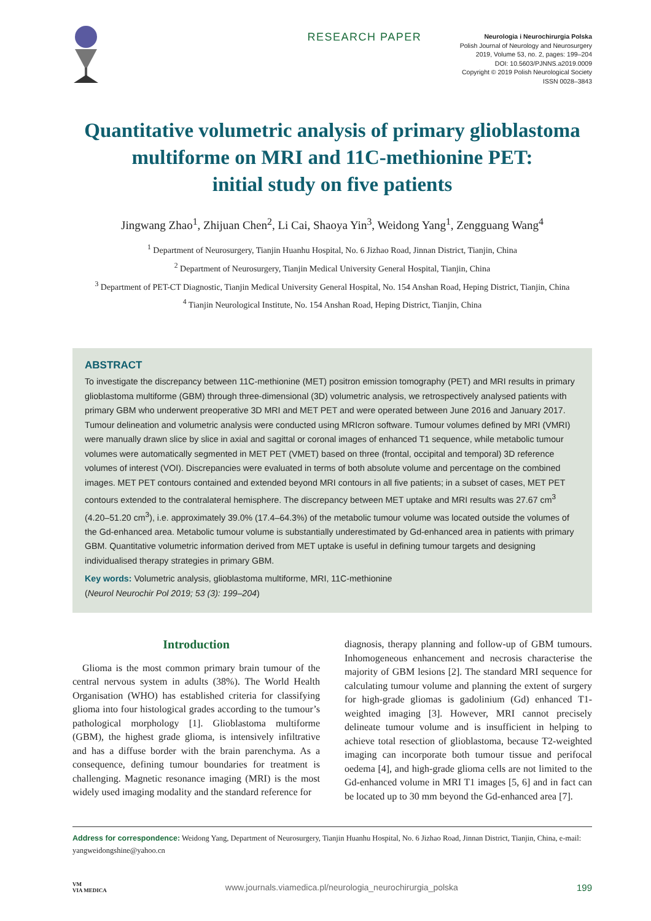RESEARCH PAPER
Neurologia i Neurochirurgia Polska
Polish Journal of Neurology and Neurosurgery
2019, Volume 53, no. 2, pages: 199–204
DOI: 10.5603/PJNNS.a2019.0009
Copyright © 2019 Polish Neurological Society
ISSN 0028–3843
Quantitative volumetric analysis of primary glioblastoma multiforme on MRI and 11C-methionine PET:
initial study on five patients
Jingwang Zhao<sup>1</sup>, Zhijuan Chen<sup>2</sup>, Li Cai, Shaoya Yin<sup>3</sup>, Weidong Yang<sup>1</sup>, Zengguang Wang<sup>4</sup>
<sup>1</sup> Department of Neurosurgery, Tianjin Huanhu Hospital, No. 6 Jizhao Road, Jinnan District, Tianjin, China
<sup>2</sup> Department of Neurosurgery, Tianjin Medical University General Hospital, Tianjin, China
<sup>3</sup> Department of PET-CT Diagnostic, Tianjin Medical University General Hospital, No. 154 Anshan Road, Heping District, Tianjin, China
<sup>4</sup> Tianjin Neurological Institute, No. 154 Anshan Road, Heping District, Tianjin, China
ABSTRACT
To investigate the discrepancy between 11C-methionine (MET) positron emission tomography (PET) and MRI results in primary glioblastoma multiforme (GBM) through three-dimensional (3D) volumetric analysis, we retrospectively analysed patients with primary GBM who underwent preoperative 3D MRI and MET PET and were operated between June 2016 and January 2017. Tumour delineation and volumetric analysis were conducted using MRIcron software. Tumour volumes defined by MRI (VMRI) were manually drawn slice by slice in axial and sagittal or coronal images of enhanced T1 sequence, while metabolic tumour volumes were automatically segmented in MET PET (VMET) based on three (frontal, occipital and temporal) 3D reference volumes of interest (VOI). Discrepancies were evaluated in terms of both absolute volume and percentage on the combined images. MET PET contours contained and extended beyond MRI contours in all five patients; in a subset of cases, MET PET contours extended to the contralateral hemisphere. The discrepancy between MET uptake and MRI results was 27.67 cm<sup>3</sup> (4.20–51.20 cm<sup>3</sup>), i.e. approximately 39.0% (17.4–64.3%) of the metabolic tumour volume was located outside the volumes of the Gd-enhanced area. Metabolic tumour volume is substantially underestimated by Gd-enhanced area in patients with primary GBM. Quantitative volumetric information derived from MET uptake is useful in defining tumour targets and designing individualised therapy strategies in primary GBM.
Key words: Volumetric analysis, glioblastoma multiforme, MRI, 11C-methionine
(Neurol Neurochir Pol 2019; 53 (3): 199–204)
Introduction
 Glioma is the most common primary brain tumour of the central nervous system in adults (38%). The World Health Organisation (WHO) has established criteria for classifying glioma into four histological grades according to the tumour’s pathological morphology [1]. Glioblastoma multiforme (GBM), the highest grade glioma, is intensively infiltrative and has a diffuse border with the brain parenchyma. As a consequence, defining tumour boundaries for treatment is challenging. Magnetic resonance imaging (MRI) is the most widely used imaging modality and the standard reference for
diagnosis, therapy planning and follow-up of GBM tumours. Inhomogeneous enhancement and necrosis characterise the majority of GBM lesions [2]. The standard MRI sequence for calculating tumour volume and planning the extent of surgery for high-grade gliomas is gadolinium (Gd) enhanced T1-weighted imaging [3]. However, MRI cannot precisely delineate tumour volume and is insufficient in helping to achieve total resection of glioblastoma, because T2-weighted imaging can incorporate both tumour tissue and perifocal oedema [4], and high-grade glioma cells are not limited to the Gd-enhanced volume in MRI T1 images [5, 6] and in fact can be located up to 30 mm beyond the Gd-enhanced area [7].
Address for correspondence: Weidong Yang, Department of Neurosurgery, Tianjin Huanhu Hospital, No. 6 Jizhao Road, Jinnan District, Tianjin, China, e-mail: yangweidongshine@yahoo.cn
VM
VIA MEDICA
www.journals.viamedica.pl/neurologia_neurochirurgia_polska
199